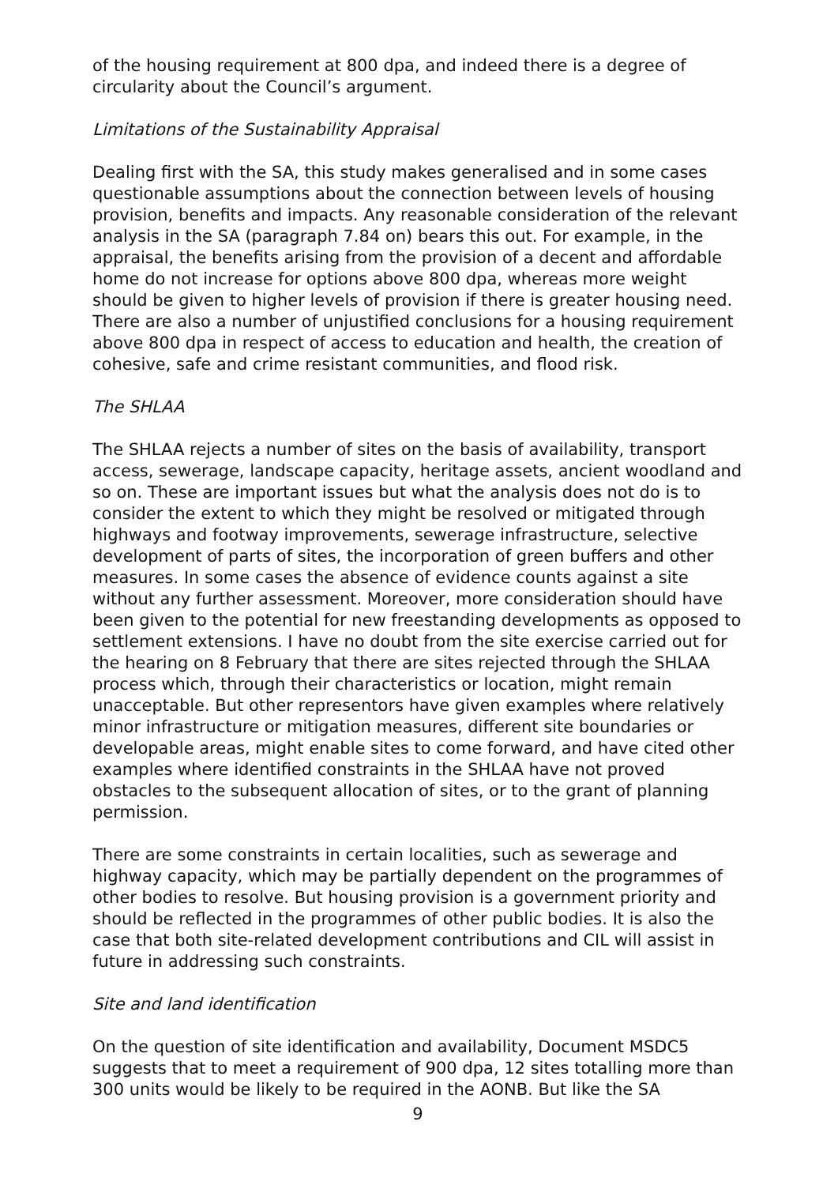of the housing requirement at 800 dpa, and indeed there is a degree of circularity about the Council’s argument.
Limitations of the Sustainability Appraisal
Dealing first with the SA, this study makes generalised and in some cases questionable assumptions about the connection between levels of housing provision, benefits and impacts. Any reasonable consideration of the relevant analysis in the SA (paragraph 7.84 on) bears this out. For example, in the appraisal, the benefits arising from the provision of a decent and affordable home do not increase for options above 800 dpa, whereas more weight should be given to higher levels of provision if there is greater housing need. There are also a number of unjustified conclusions for a housing requirement above 800 dpa in respect of access to education and health, the creation of cohesive, safe and crime resistant communities, and flood risk.
The SHLAA
The SHLAA rejects a number of sites on the basis of availability, transport access, sewerage, landscape capacity, heritage assets, ancient woodland and so on. These are important issues but what the analysis does not do is to consider the extent to which they might be resolved or mitigated through highways and footway improvements, sewerage infrastructure, selective development of parts of sites, the incorporation of green buffers and other measures. In some cases the absence of evidence counts against a site without any further assessment. Moreover, more consideration should have been given to the potential for new freestanding developments as opposed to settlement extensions. I have no doubt from the site exercise carried out for the hearing on 8 February that there are sites rejected through the SHLAA process which, through their characteristics or location, might remain unacceptable. But other representors have given examples where relatively minor infrastructure or mitigation measures, different site boundaries or developable areas, might enable sites to come forward, and have cited other examples where identified constraints in the SHLAA have not proved obstacles to the subsequent allocation of sites, or to the grant of planning permission.
There are some constraints in certain localities, such as sewerage and highway capacity, which may be partially dependent on the programmes of other bodies to resolve. But housing provision is a government priority and should be reflected in the programmes of other public bodies. It is also the case that both site-related development contributions and CIL will assist in future in addressing such constraints.
Site and land identification
On the question of site identification and availability, Document MSDC5 suggests that to meet a requirement of 900 dpa, 12 sites totalling more than 300 units would be likely to be required in the AONB. But like the SA
9